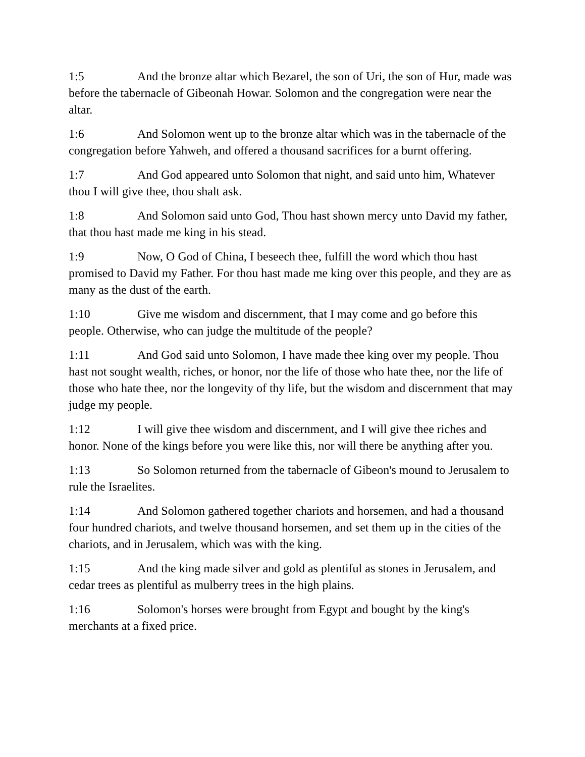1:5 And the bronze altar which Bezarel, the son of Uri, the son of Hur, made was before the tabernacle of Gibeonah Howar. Solomon and the congregation were near the altar.
1:6 And Solomon went up to the bronze altar which was in the tabernacle of the congregation before Yahweh, and offered a thousand sacrifices for a burnt offering.
1:7 And God appeared unto Solomon that night, and said unto him, Whatever thou I will give thee, thou shalt ask.
1:8 And Solomon said unto God, Thou hast shown mercy unto David my father, that thou hast made me king in his stead.
1:9 Now, O God of China, I beseech thee, fulfill the word which thou hast promised to David my Father. For thou hast made me king over this people, and they are as many as the dust of the earth.
1:10 Give me wisdom and discernment, that I may come and go before this people. Otherwise, who can judge the multitude of the people?
1:11 And God said unto Solomon, I have made thee king over my people. Thou hast not sought wealth, riches, or honor, nor the life of those who hate thee, nor the life of those who hate thee, nor the longevity of thy life, but the wisdom and discernment that may judge my people.
1:12 I will give thee wisdom and discernment, and I will give thee riches and honor. None of the kings before you were like this, nor will there be anything after you.
1:13 So Solomon returned from the tabernacle of Gibeon's mound to Jerusalem to rule the Israelites.
1:14 And Solomon gathered together chariots and horsemen, and had a thousand four hundred chariots, and twelve thousand horsemen, and set them up in the cities of the chariots, and in Jerusalem, which was with the king.
1:15 And the king made silver and gold as plentiful as stones in Jerusalem, and cedar trees as plentiful as mulberry trees in the high plains.
1:16 Solomon's horses were brought from Egypt and bought by the king's merchants at a fixed price.